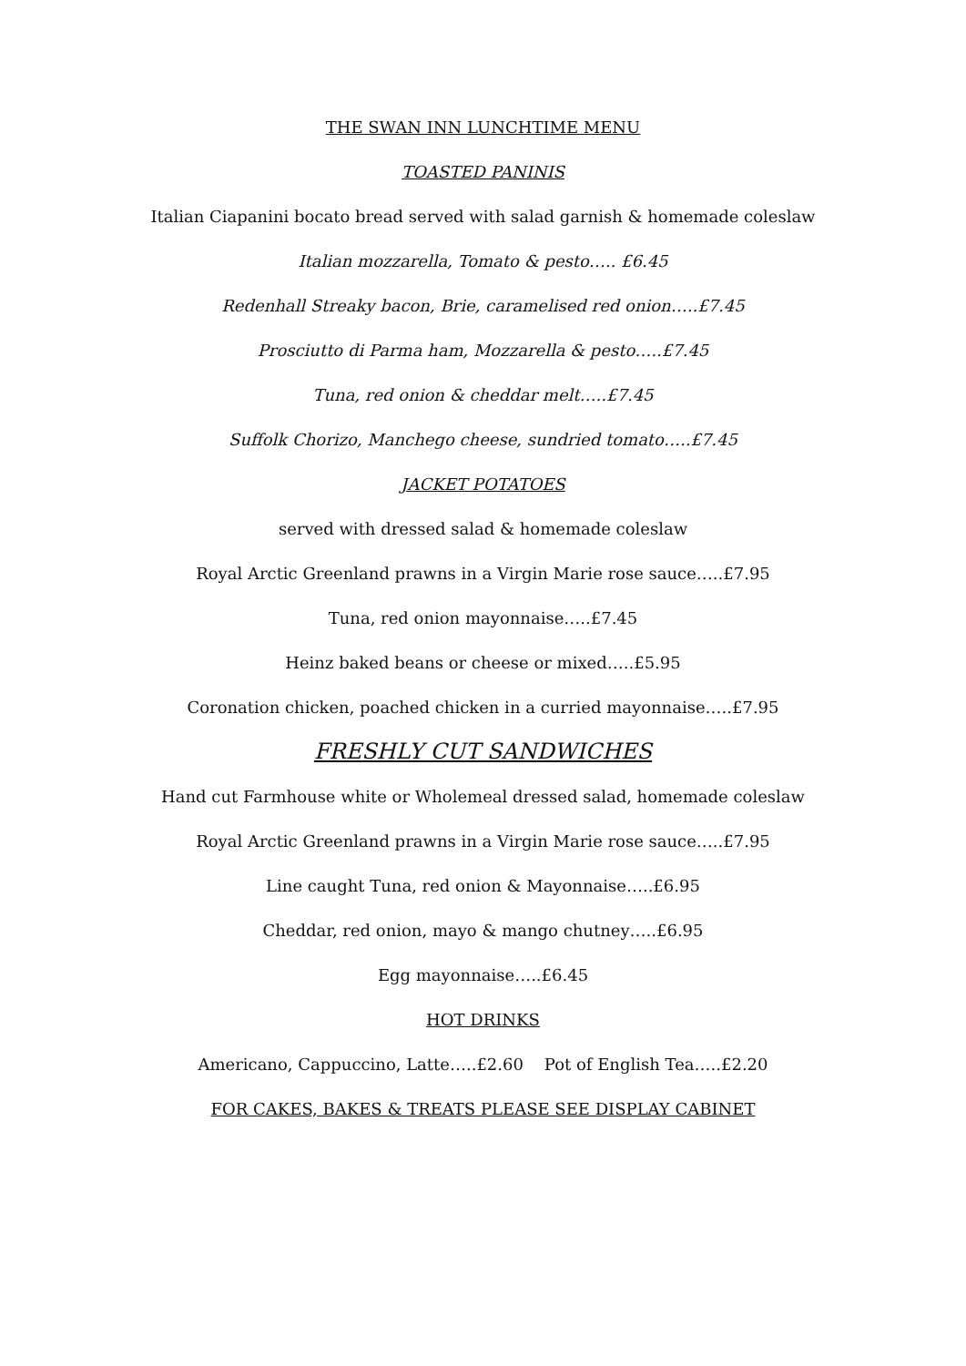THE SWAN INN LUNCHTIME MENU
TOASTED PANINIS
Italian Ciapanini bocato bread served with salad garnish & homemade coleslaw
Italian mozzarella, Tomato & pesto….. £6.45
Redenhall Streaky bacon, Brie, caramelised red onion…..£7.45
Prosciutto di Parma ham, Mozzarella & pesto…..£7.45
Tuna, red onion & cheddar melt…..£7.45
Suffolk Chorizo, Manchego cheese, sundried tomato…..£7.45
JACKET POTATOES
served with dressed salad & homemade coleslaw
Royal Arctic Greenland prawns in a Virgin Marie rose sauce…..£7.95
Tuna, red onion mayonnaise…..£7.45
Heinz baked beans or cheese or mixed…..£5.95
Coronation chicken, poached chicken in a curried mayonnaise…..£7.95
FRESHLY CUT SANDWICHES
Hand cut Farmhouse white or Wholemeal dressed salad, homemade coleslaw
Royal Arctic Greenland prawns in a Virgin Marie rose sauce…..£7.95
Line caught Tuna, red onion & Mayonnaise…..£6.95
Cheddar, red onion, mayo & mango chutney…..£6.95
Egg mayonnaise…..£6.45
HOT DRINKS
Americano, Cappuccino, Latte…..£2.60 Pot of English Tea…..£2.20
FOR CAKES, BAKES & TREATS PLEASE SEE DISPLAY CABINET